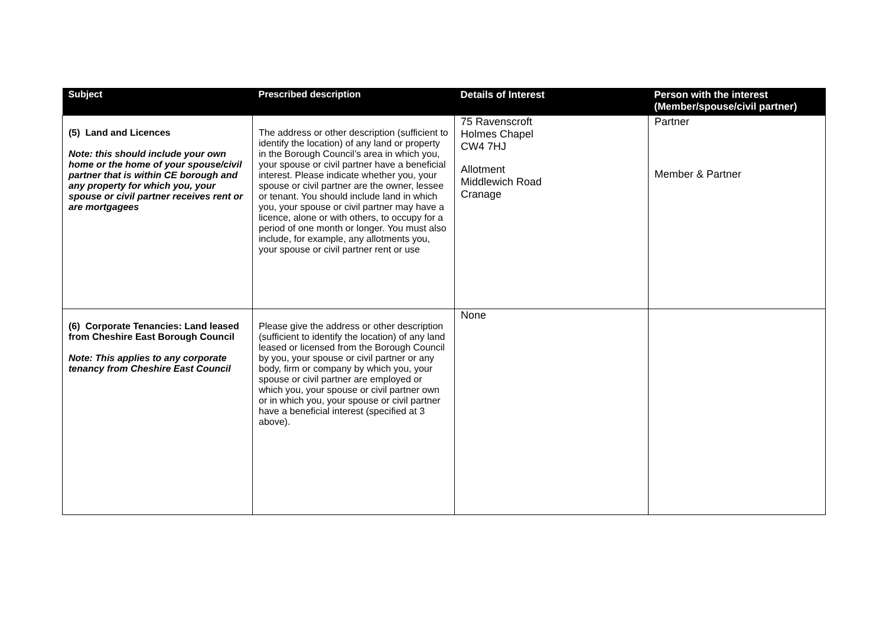| Subject | Prescribed description | Details of Interest | Person with the interest (Member/spouse/civil partner) |
| --- | --- | --- | --- |
| (5) Land and Licences Note: this should include your own home or the home of your spouse/civil partner that is within CE borough and any property for which you, your spouse or civil partner receives rent or are mortgagees | The address or other description (sufficient to identify the location) of any land or property in the Borough Council’s area in which you, your spouse or civil partner have a beneficial interest. Please indicate whether you, your spouse or civil partner are the owner, lessee or tenant. You should include land in which you, your spouse or civil partner may have a licence, alone or with others, to occupy for a period of one month or longer. You must also include, for example, any allotments you, your spouse or civil partner rent or use | 75 Ravenscroft Holmes Chapel CW4 7HJ Allotment Middlewich Road Cranage | Partner Member & Partner |
| (6) Corporate Tenancies: Land leased from Cheshire East Borough Council Note: This applies to any corporate tenancy from Cheshire East Council | Please give the address or other description (sufficient to identify the location) of any land leased or licensed from the Borough Council by you, your spouse or civil partner or any body, firm or company by which you, your spouse or civil partner are employed or which you, your spouse or civil partner own or in which you, your spouse or civil partner have a beneficial interest (specified at 3 above). | None | |